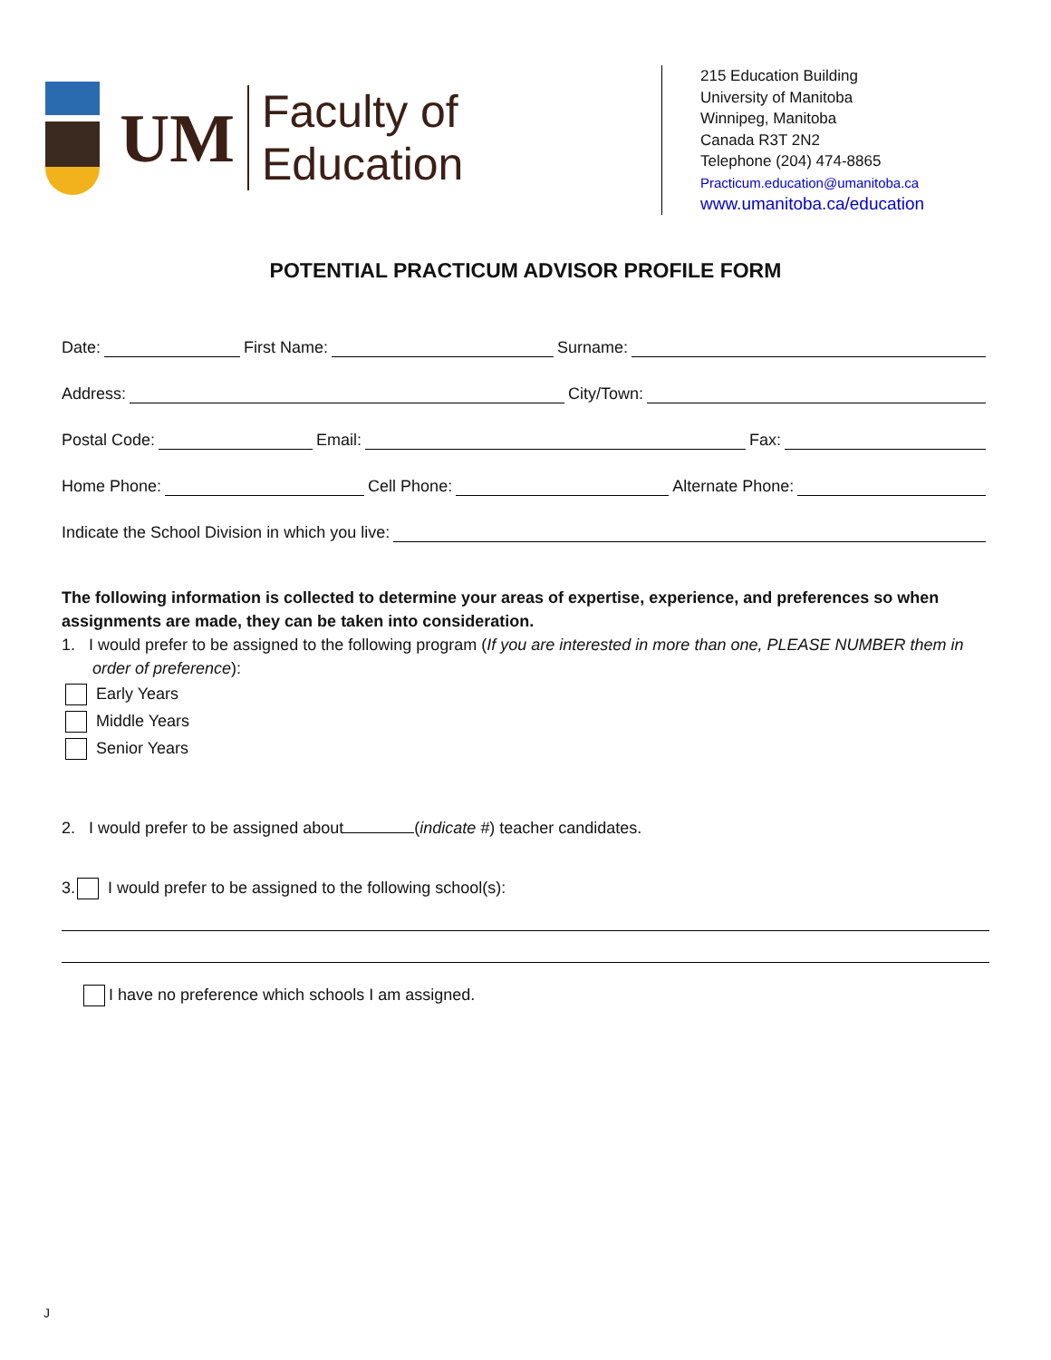UM Faculty of Education
215 Education Building
University of Manitoba
Winnipeg, Manitoba
Canada R3T 2N2
Telephone (204) 474-8865
Practicum.education@umanitoba.ca
www.umanitoba.ca/education
POTENTIAL PRACTICUM ADVISOR PROFILE FORM
Date: First Name: Surname:
Address: City/Town:
Postal Code: Email: Fax:
Home Phone: Cell Phone: Alternate Phone:
Indicate the School Division in which you live:
The following information is collected to determine your areas of expertise, experience, and preferences so when assignments are made, they can be taken into consideration.
1. I would prefer to be assigned to the following program (If you are interested in more than one, PLEASE NUMBER them in order of preference):
Early Years
Middle Years
Senior Years
2. I would prefer to be assigned about (indicate #) teacher candidates.
3. I would prefer to be assigned to the following school(s):
I have no preference which schools I am assigned.
J